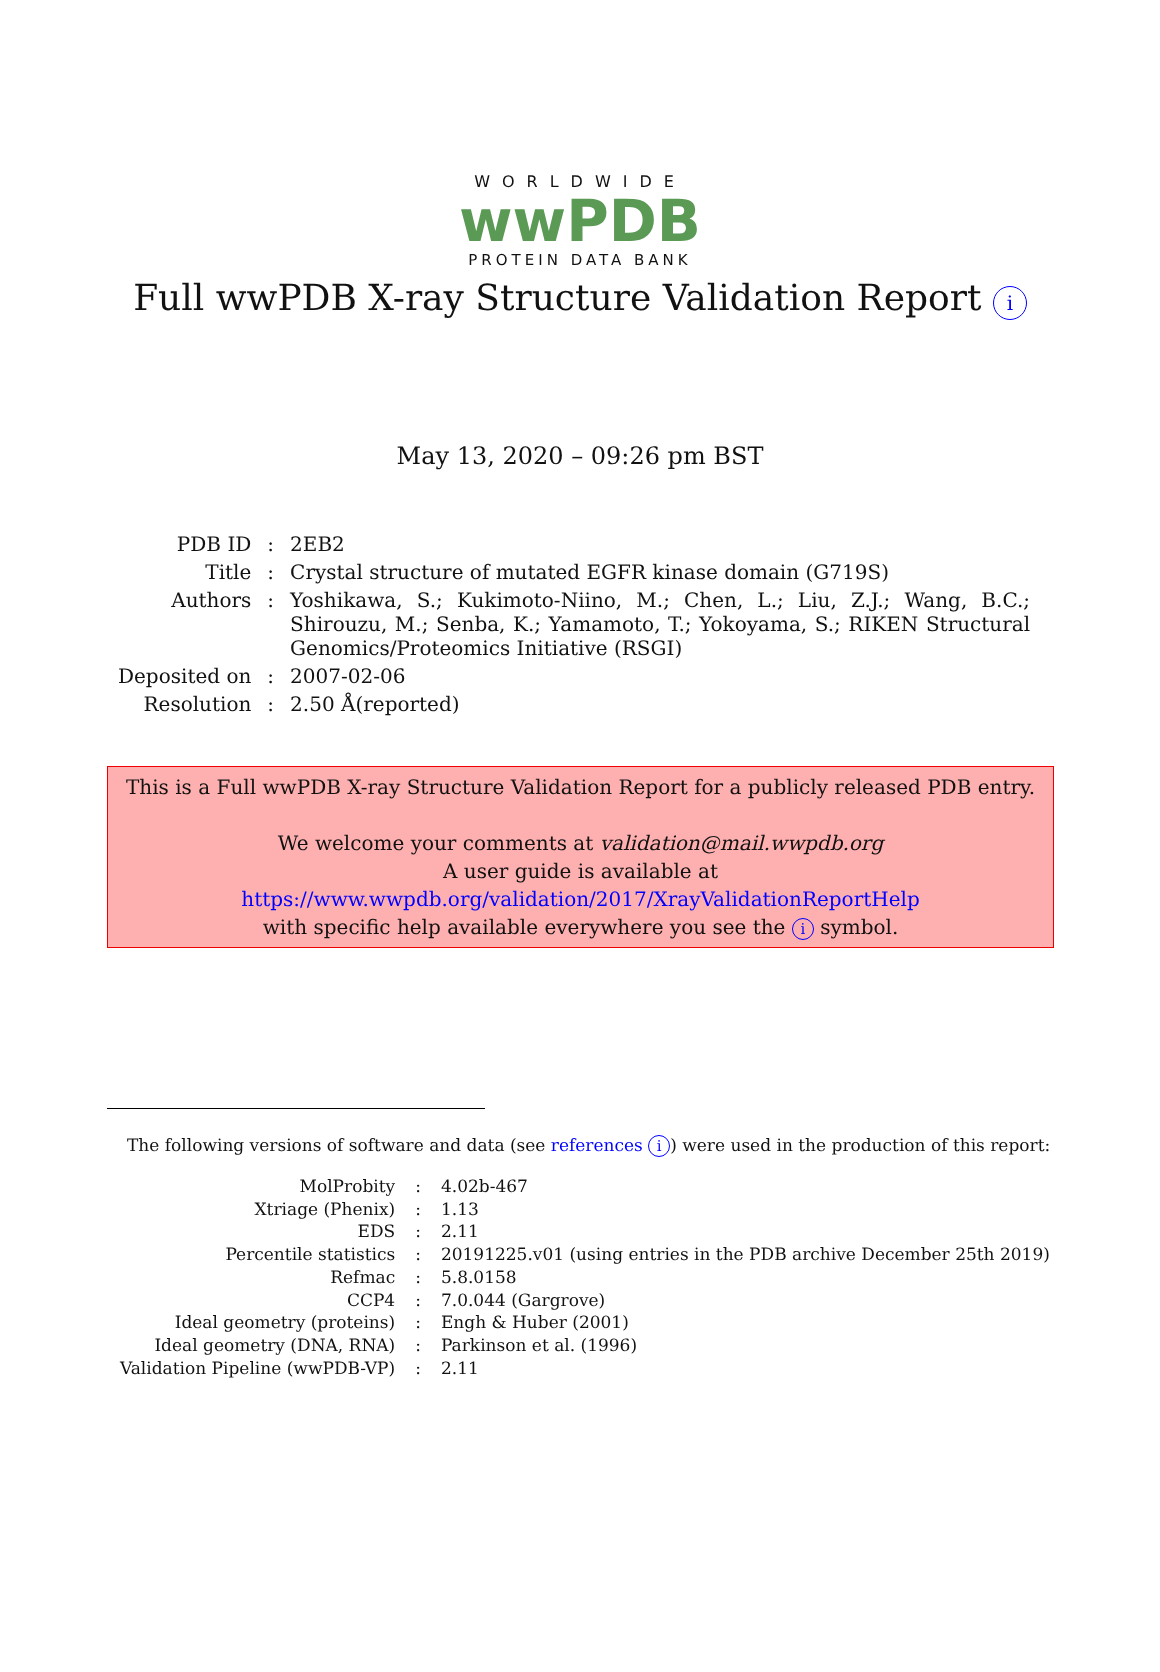WORLDWIDE
wwPDB
PROTEIN DATA BANK
Full wwPDB X-ray Structure Validation Report i
May 13, 2020 – 09:26 pm BST
| PDB ID | : | 2EB2 |
| Title | : | Crystal structure of mutated EGFR kinase domain (G719S) |
| Authors | : | Yoshikawa, S.; Kukimoto-Niino, M.; Chen, L.; Liu, Z.J.; Wang, B.C.; Shirouzu, M.; Senba, K.; Yamamoto, T.; Yokoyama, S.; RIKEN Structural Genomics/Proteomics Initiative (RSGI) |
| Deposited on | : | 2007-02-06 |
| Resolution | : | 2.50 Å(reported) |
This is a Full wwPDB X-ray Structure Validation Report for a publicly released PDB entry.
We welcome your comments at validation@mail.wwpdb.org
A user guide is available at
https://www.wwpdb.org/validation/2017/XrayValidationReportHelp
with specific help available everywhere you see the i symbol.
The following versions of software and data (see references i) were used in the production of this report:
| MolProbity | : | 4.02b-467 |
| Xtriage (Phenix) | : | 1.13 |
| EDS | : | 2.11 |
| Percentile statistics | : | 20191225.v01 (using entries in the PDB archive December 25th 2019) |
| Refmac | : | 5.8.0158 |
| CCP4 | : | 7.0.044 (Gargrove) |
| Ideal geometry (proteins) | : | Engh & Huber (2001) |
| Ideal geometry (DNA, RNA) | : | Parkinson et al. (1996) |
| Validation Pipeline (wwPDB-VP) | : | 2.11 |